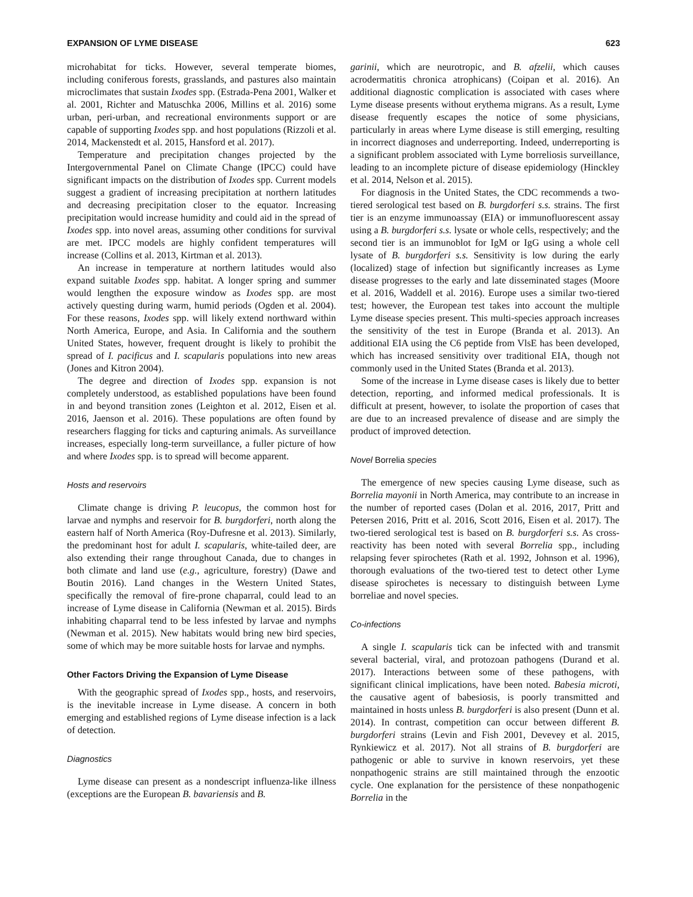EXPANSION OF LYME DISEASE 623
microhabitat for ticks. However, several temperate biomes, including coniferous forests, grasslands, and pastures also maintain microclimates that sustain Ixodes spp. (Estrada-Pena 2001, Walker et al. 2001, Richter and Matuschka 2006, Millins et al. 2016) some urban, peri-urban, and recreational environments support or are capable of supporting Ixodes spp. and host populations (Rizzoli et al. 2014, Mackenstedt et al. 2015, Hansford et al. 2017).
Temperature and precipitation changes projected by the Intergovernmental Panel on Climate Change (IPCC) could have significant impacts on the distribution of Ixodes spp. Current models suggest a gradient of increasing precipitation at northern latitudes and decreasing precipitation closer to the equator. Increasing precipitation would increase humidity and could aid in the spread of Ixodes spp. into novel areas, assuming other conditions for survival are met. IPCC models are highly confident temperatures will increase (Collins et al. 2013, Kirtman et al. 2013).
An increase in temperature at northern latitudes would also expand suitable Ixodes spp. habitat. A longer spring and summer would lengthen the exposure window as Ixodes spp. are most actively questing during warm, humid periods (Ogden et al. 2004). For these reasons, Ixodes spp. will likely extend northward within North America, Europe, and Asia. In California and the southern United States, however, frequent drought is likely to prohibit the spread of I. pacificus and I. scapularis populations into new areas (Jones and Kitron 2004).
The degree and direction of Ixodes spp. expansion is not completely understood, as established populations have been found in and beyond transition zones (Leighton et al. 2012, Eisen et al. 2016, Jaenson et al. 2016). These populations are often found by researchers flagging for ticks and capturing animals. As surveillance increases, especially long-term surveillance, a fuller picture of how and where Ixodes spp. is to spread will become apparent.
Hosts and reservoirs
Climate change is driving P. leucopus, the common host for larvae and nymphs and reservoir for B. burgdorferi, north along the eastern half of North America (Roy-Dufresne et al. 2013). Similarly, the predominant host for adult I. scapularis, white-tailed deer, are also extending their range throughout Canada, due to changes in both climate and land use (e.g., agriculture, forestry) (Dawe and Boutin 2016). Land changes in the Western United States, specifically the removal of fire-prone chaparral, could lead to an increase of Lyme disease in California (Newman et al. 2015). Birds inhabiting chaparral tend to be less infested by larvae and nymphs (Newman et al. 2015). New habitats would bring new bird species, some of which may be more suitable hosts for larvae and nymphs.
Other Factors Driving the Expansion of Lyme Disease
With the geographic spread of Ixodes spp., hosts, and reservoirs, is the inevitable increase in Lyme disease. A concern in both emerging and established regions of Lyme disease infection is a lack of detection.
Diagnostics
Lyme disease can present as a nondescript influenza-like illness (exceptions are the European B. bavariensis and B.
garinii, which are neurotropic, and B. afzelii, which causes acrodermatitis chronica atrophicans) (Coipan et al. 2016). An additional diagnostic complication is associated with cases where Lyme disease presents without erythema migrans. As a result, Lyme disease frequently escapes the notice of some physicians, particularly in areas where Lyme disease is still emerging, resulting in incorrect diagnoses and underreporting. Indeed, underreporting is a significant problem associated with Lyme borreliosis surveillance, leading to an incomplete picture of disease epidemiology (Hinckley et al. 2014, Nelson et al. 2015).
For diagnosis in the United States, the CDC recommends a two-tiered serological test based on B. burgdorferi s.s. strains. The first tier is an enzyme immunoassay (EIA) or immunofluorescent assay using a B. burgdorferi s.s. lysate or whole cells, respectively; and the second tier is an immunoblot for IgM or IgG using a whole cell lysate of B. burgdorferi s.s. Sensitivity is low during the early (localized) stage of infection but significantly increases as Lyme disease progresses to the early and late disseminated stages (Moore et al. 2016, Waddell et al. 2016). Europe uses a similar two-tiered test; however, the European test takes into account the multiple Lyme disease species present. This multi-species approach increases the sensitivity of the test in Europe (Branda et al. 2013). An additional EIA using the C6 peptide from VlsE has been developed, which has increased sensitivity over traditional EIA, though not commonly used in the United States (Branda et al. 2013).
Some of the increase in Lyme disease cases is likely due to better detection, reporting, and informed medical professionals. It is difficult at present, however, to isolate the proportion of cases that are due to an increased prevalence of disease and are simply the product of improved detection.
Novel Borrelia species
The emergence of new species causing Lyme disease, such as Borrelia mayonii in North America, may contribute to an increase in the number of reported cases (Dolan et al. 2016, 2017, Pritt and Petersen 2016, Pritt et al. 2016, Scott 2016, Eisen et al. 2017). The two-tiered serological test is based on B. burgdorferi s.s. As cross-reactivity has been noted with several Borrelia spp., including relapsing fever spirochetes (Rath et al. 1992, Johnson et al. 1996), thorough evaluations of the two-tiered test to detect other Lyme disease spirochetes is necessary to distinguish between Lyme borreliae and novel species.
Co-infections
A single I. scapularis tick can be infected with and transmit several bacterial, viral, and protozoan pathogens (Durand et al. 2017). Interactions between some of these pathogens, with significant clinical implications, have been noted. Babesia microti, the causative agent of babesiosis, is poorly transmitted and maintained in hosts unless B. burgdorferi is also present (Dunn et al. 2014). In contrast, competition can occur between different B. burgdorferi strains (Levin and Fish 2001, Devevey et al. 2015, Rynkiewicz et al. 2017). Not all strains of B. burgdorferi are pathogenic or able to survive in known reservoirs, yet these nonpathogenic strains are still maintained through the enzootic cycle. One explanation for the persistence of these nonpathogenic Borrelia in the